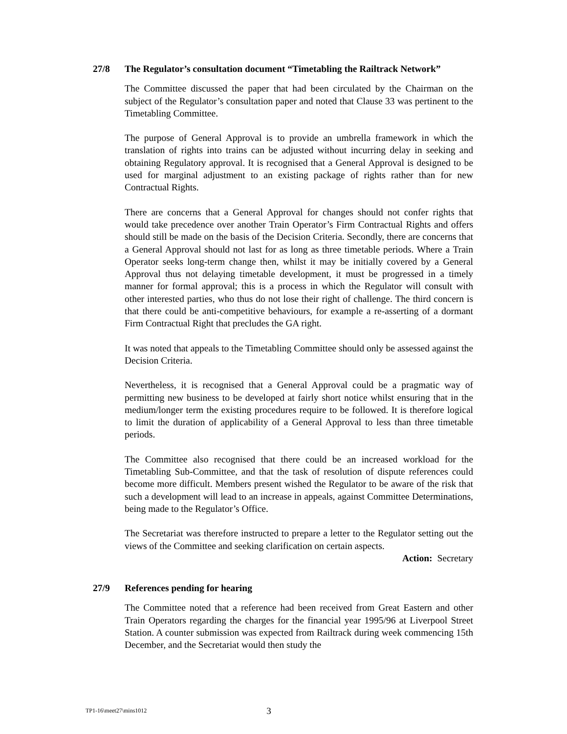27/8 The Regulator’s consultation document “Timetabling the Railtrack Network”
The Committee discussed the paper that had been circulated by the Chairman on the subject of the Regulator’s consultation paper and noted that Clause 33 was pertinent to the Timetabling Committee.
The purpose of General Approval is to provide an umbrella framework in which the translation of rights into trains can be adjusted without incurring delay in seeking and obtaining Regulatory approval. It is recognised that a General Approval is designed to be used for marginal adjustment to an existing package of rights rather than for new Contractual Rights.
There are concerns that a General Approval for changes should not confer rights that would take precedence over another Train Operator’s Firm Contractual Rights and offers should still be made on the basis of the Decision Criteria. Secondly, there are concerns that a General Approval should not last for as long as three timetable periods. Where a Train Operator seeks long-term change then, whilst it may be initially covered by a General Approval thus not delaying timetable development, it must be progressed in a timely manner for formal approval; this is a process in which the Regulator will consult with other interested parties, who thus do not lose their right of challenge. The third concern is that there could be anti-competitive behaviours, for example a re-asserting of a dormant Firm Contractual Right that precludes the GA right.
It was noted that appeals to the Timetabling Committee should only be assessed against the Decision Criteria.
Nevertheless, it is recognised that a General Approval could be a pragmatic way of permitting new business to be developed at fairly short notice whilst ensuring that in the medium/longer term the existing procedures require to be followed. It is therefore logical to limit the duration of applicability of a General Approval to less than three timetable periods.
The Committee also recognised that there could be an increased workload for the Timetabling Sub-Committee, and that the task of resolution of dispute references could become more difficult. Members present wished the Regulator to be aware of the risk that such a development will lead to an increase in appeals, against Committee Determinations, being made to the Regulator’s Office.
The Secretariat was therefore instructed to prepare a letter to the Regulator setting out the views of the Committee and seeking clarification on certain aspects.
Action: Secretary
27/9 References pending for hearing
The Committee noted that a reference had been received from Great Eastern and other Train Operators regarding the charges for the financial year 1995/96 at Liverpool Street Station. A counter submission was expected from Railtrack during week commencing 15th December, and the Secretariat would then study the
TP1-16\meet27\mins1012 3